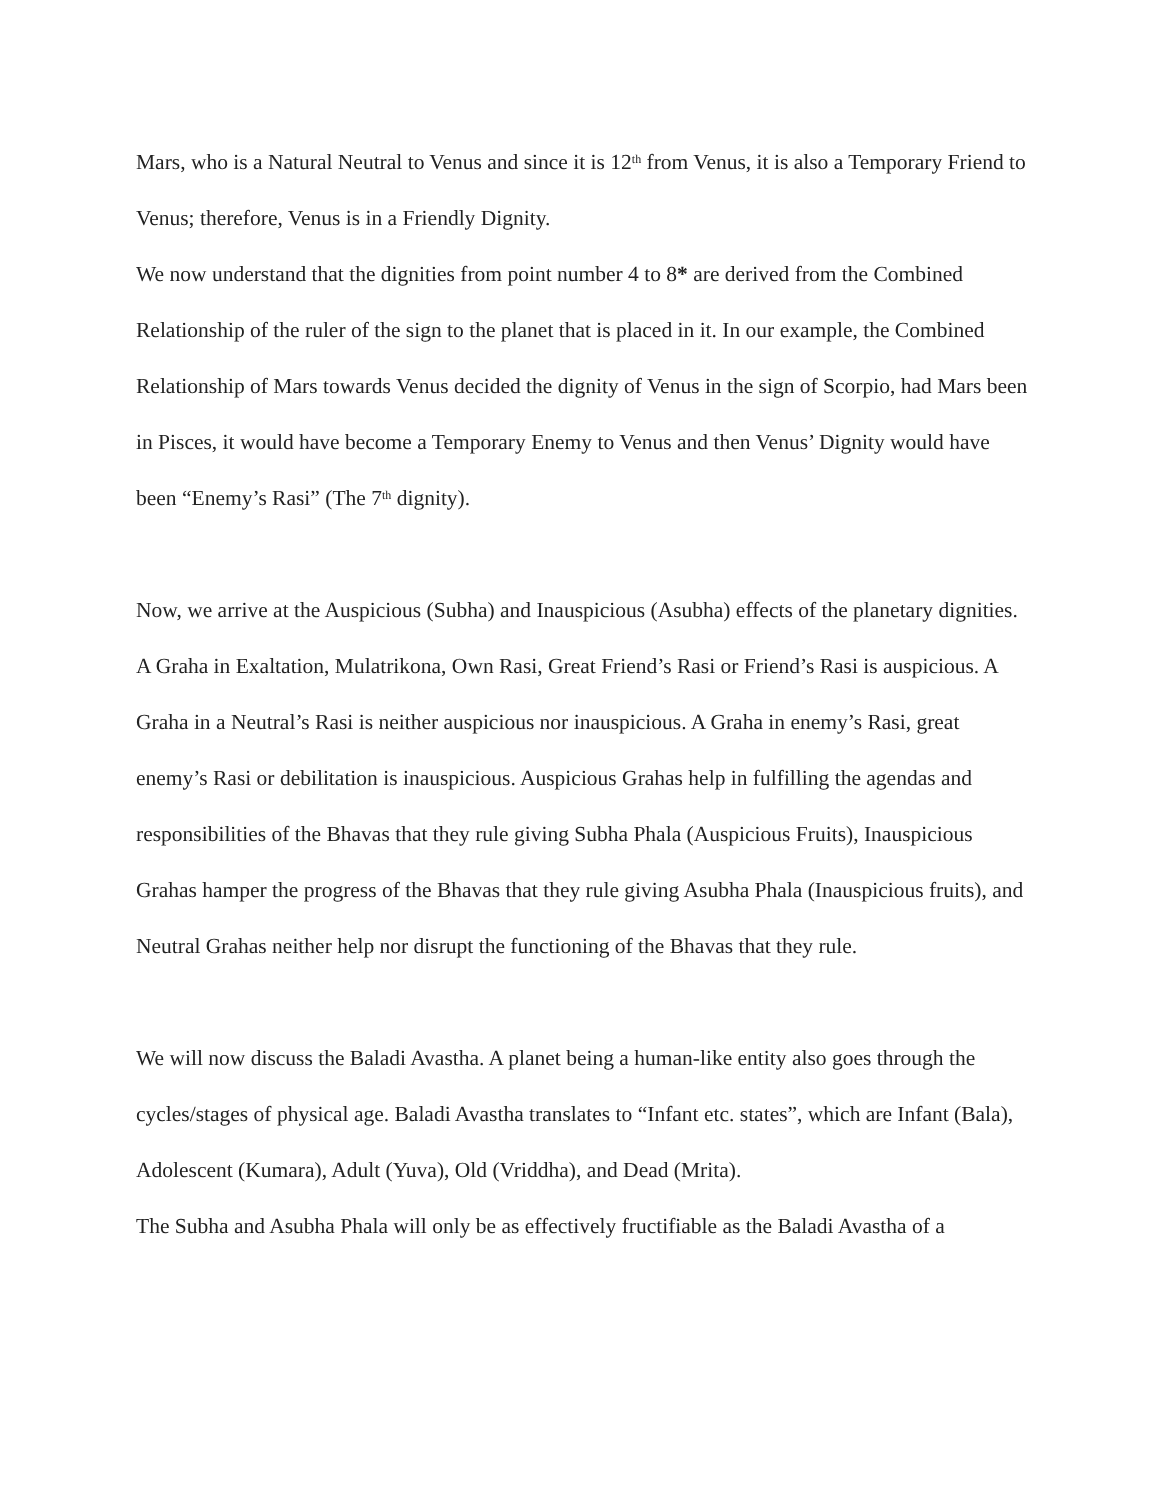Mars, who is a Natural Neutral to Venus and since it is 12<sup>th</sup> from Venus, it is also a Temporary Friend to Venus; therefore, Venus is in a Friendly Dignity.
We now understand that the dignities from point number 4 to 8* are derived from the Combined Relationship of the ruler of the sign to the planet that is placed in it. In our example, the Combined Relationship of Mars towards Venus decided the dignity of Venus in the sign of Scorpio, had Mars been in Pisces, it would have become a Temporary Enemy to Venus and then Venus’ Dignity would have been “Enemy’s Rasi” (The 7<sup>th</sup> dignity).
Now, we arrive at the Auspicious (Subha) and Inauspicious (Asubha) effects of the planetary dignities.
A Graha in Exaltation, Mulatrikona, Own Rasi, Great Friend’s Rasi or Friend’s Rasi is auspicious. A Graha in a Neutral’s Rasi is neither auspicious nor inauspicious. A Graha in enemy’s Rasi, great
enemy’s Rasi or debilitation is inauspicious. Auspicious Grahas help in fulfilling the agendas and responsibilities of the Bhavas that they rule giving Subha Phala (Auspicious Fruits), Inauspicious Grahas hamper the progress of the Bhavas that they rule giving Asubha Phala (Inauspicious fruits), and Neutral Grahas neither help nor disrupt the functioning of the Bhavas that they rule.
We will now discuss the Baladi Avastha. A planet being a human-like entity also goes through the cycles/stages of physical age. Baladi Avastha translates to “Infant etc. states”, which are Infant (Bala), Adolescent (Kumara), Adult (Yuva), Old (Vriddha), and Dead (Mrita).
The Subha and Asubha Phala will only be as effectively fructifiable as the Baladi Avastha of a